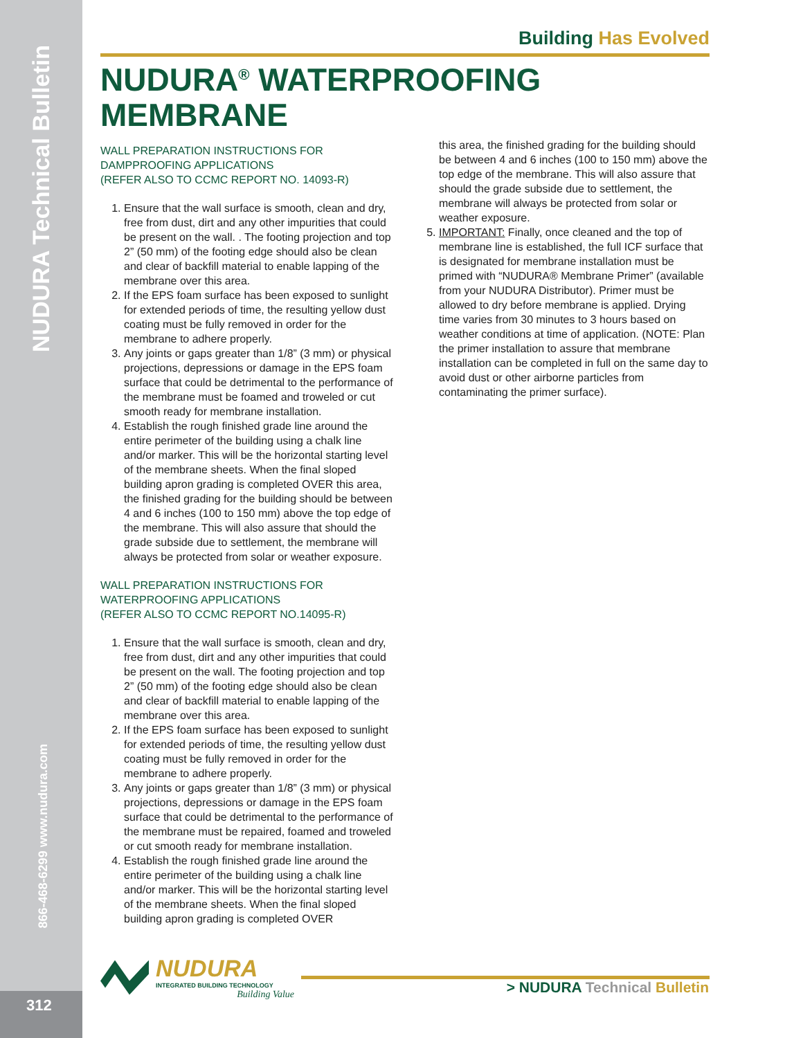NUDURA Technical Bulletin
866-468-6299 www.nudura.com
312
Building Has Evolved
NUDURA<sup>®</sup> WATERPROOFING MEMBRANE
WALL PREPARATION INSTRUCTIONS FOR
DAMPPROOFING APPLICATIONS
(REFER ALSO TO CCMC REPORT NO. 14093-R)
1. Ensure that the wall surface is smooth, clean and dry, free from dust, dirt and any other impurities that could be present on the wall. . The footing projection and top 2” (50 mm) of the footing edge should also be clean and clear of backfill material to enable lapping of the membrane over this area.
2. If the EPS foam surface has been exposed to sunlight for extended periods of time, the resulting yellow dust coating must be fully removed in order for the membrane to adhere properly.
3. Any joints or gaps greater than 1/8” (3 mm) or physical projections, depressions or damage in the EPS foam surface that could be detrimental to the performance of the membrane must be foamed and troweled or cut smooth ready for membrane installation.
4. Establish the rough finished grade line around the entire perimeter of the building using a chalk line and/or marker. This will be the horizontal starting level of the membrane sheets. When the final sloped building apron grading is completed OVER this area, the finished grading for the building should be between 4 and 6 inches (100 to 150 mm) above the top edge of the membrane. This will also assure that should the grade subside due to settlement, the membrane will always be protected from solar or weather exposure.
WALL PREPARATION INSTRUCTIONS FOR
WATERPROOFING APPLICATIONS
(REFER ALSO TO CCMC REPORT NO.14095-R)
1. Ensure that the wall surface is smooth, clean and dry, free from dust, dirt and any other impurities that could be present on the wall. The footing projection and top 2” (50 mm) of the footing edge should also be clean and clear of backfill material to enable lapping of the membrane over this area.
2. If the EPS foam surface has been exposed to sunlight for extended periods of time, the resulting yellow dust coating must be fully removed in order for the membrane to adhere properly.
3. Any joints or gaps greater than 1/8” (3 mm) or physical projections, depressions or damage in the EPS foam surface that could be detrimental to the performance of the membrane must be repaired, foamed and troweled or cut smooth ready for membrane installation.
4. Establish the rough finished grade line around the entire perimeter of the building using a chalk line and/or marker. This will be the horizontal starting level of the membrane sheets. When the final sloped building apron grading is completed OVER
this area, the finished grading for the building should be between 4 and 6 inches (100 to 150 mm) above the top edge of the membrane. This will also assure that should the grade subside due to settlement, the membrane will always be protected from solar or weather exposure.
5. IMPORTANT: Finally, once cleaned and the top of membrane line is established, the full ICF surface that is designated for membrane installation must be primed with “NUDURA® Membrane Primer” (available from your NUDURA Distributor). Primer must be allowed to dry before membrane is applied. Drying time varies from 30 minutes to 3 hours based on weather conditions at time of application. (NOTE: Plan the primer installation to assure that membrane installation can be completed in full on the same day to avoid dust or other airborne particles from contaminating the primer surface).
NUDURA
INTEGRATED BUILDING TECHNOLOGY
Building Value
> NUDURA Technical Bulletin